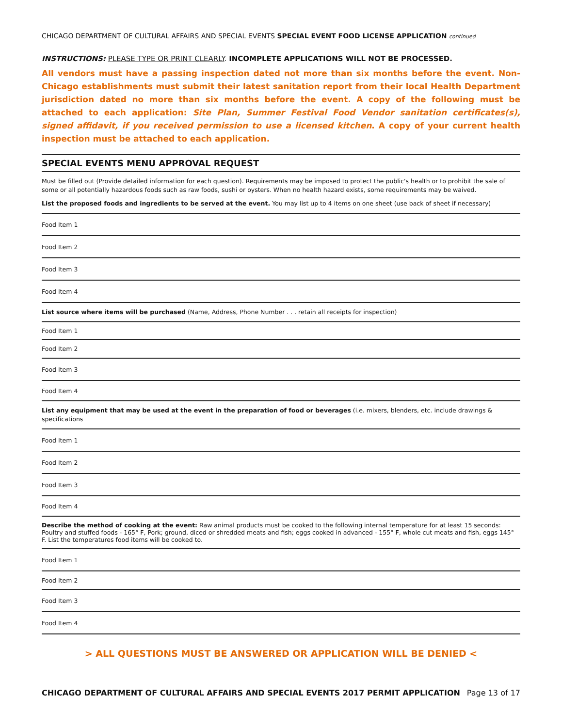CHICAGO DEPARTMENT OF CULTURAL AFFAIRS AND SPECIAL EVENTS SPECIAL EVENT FOOD LICENSE APPLICATION continued
INSTRUCTIONS: PLEASE TYPE OR PRINT CLEARLY. INCOMPLETE APPLICATIONS WILL NOT BE PROCESSED.
All vendors must have a passing inspection dated not more than six months before the event. Non-Chicago establishments must submit their latest sanitation report from their local Health Department jurisdiction dated no more than six months before the event. A copy of the following must be attached to each application: Site Plan, Summer Festival Food Vendor sanitation certificates(s), signed affidavit, if you received permission to use a licensed kitchen. A copy of your current health inspection must be attached to each application.
SPECIAL EVENTS MENU APPROVAL REQUEST
Must be filled out (Provide detailed information for each question). Requirements may be imposed to protect the public's health or to prohibit the sale of some or all potentially hazardous foods such as raw foods, sushi or oysters. When no health hazard exists, some requirements may be waived.
List the proposed foods and ingredients to be served at the event. You may list up to 4 items on one sheet (use back of sheet if necessary)
Food Item 1
Food Item 2
Food Item 3
Food Item 4
List source where items will be purchased (Name, Address, Phone Number . . . retain all receipts for inspection)
Food Item 1
Food Item 2
Food Item 3
Food Item 4
List any equipment that may be used at the event in the preparation of food or beverages (i.e. mixers, blenders, etc. include drawings & specifications
Food Item 1
Food Item 2
Food Item 3
Food Item 4
Describe the method of cooking at the event: Raw animal products must be cooked to the following internal temperature for at least 15 seconds: Poultry and stuffed foods - 165° F, Pork; ground, diced or shredded meats and fish; eggs cooked in advanced - 155° F, whole cut meats and fish, eggs 145° F. List the temperatures food items will be cooked to.
Food Item 1
Food Item 2
Food Item 3
Food Item 4
> ALL QUESTIONS MUST BE ANSWERED OR APPLICATION WILL BE DENIED <
CHICAGO DEPARTMENT OF CULTURAL AFFAIRS AND SPECIAL EVENTS 2017 PERMIT APPLICATION Page 13 of 17